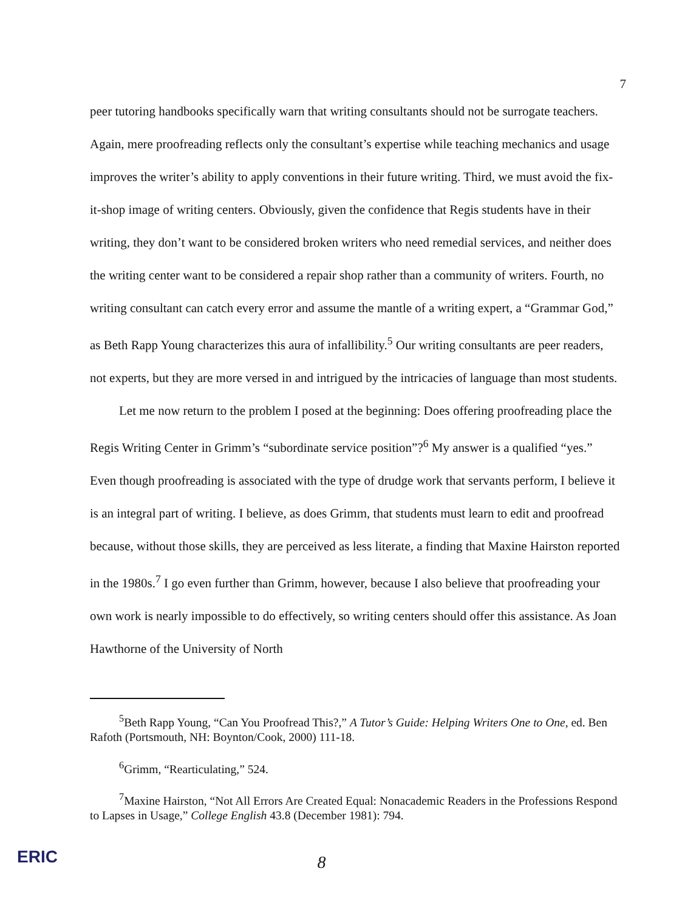7
peer tutoring handbooks specifically warn that writing consultants should not be surrogate teachers. Again, mere proofreading reflects only the consultant’s expertise while teaching mechanics and usage improves the writer’s ability to apply conventions in their future writing. Third, we must avoid the fix-it-shop image of writing centers. Obviously, given the confidence that Regis students have in their writing, they don’t want to be considered broken writers who need remedial services, and neither does the writing center want to be considered a repair shop rather than a community of writers. Fourth, no writing consultant can catch every error and assume the mantle of a writing expert, a “Grammar God,” as Beth Rapp Young characterizes this aura of infallibility.<sup>5</sup> Our writing consultants are peer readers, not experts, but they are more versed in and intrigued by the intricacies of language than most students.
Let me now return to the problem I posed at the beginning: Does offering proofreading place the Regis Writing Center in Grimm’s “subordinate service position”?<sup>6</sup> My answer is a qualified “yes.” Even though proofreading is associated with the type of drudge work that servants perform, I believe it is an integral part of writing. I believe, as does Grimm, that students must learn to edit and proofread because, without those skills, they are perceived as less literate, a finding that Maxine Hairston reported in the 1980s.<sup>7</sup> I go even further than Grimm, however, because I also believe that proofreading your own work is nearly impossible to do effectively, so writing centers should offer this assistance. As Joan Hawthorne of the University of North
<sup>5</sup> Beth Rapp Young, “Can You Proofread This?,” A Tutor’s Guide: Helping Writers One to One, ed. Ben Rafoth (Portsmouth, NH: Boynton/Cook, 2000) 111-18.
<sup>6</sup> Grimm, “Rearticulating,” 524.
<sup>7</sup> Maxine Hairston, “Not All Errors Are Created Equal: Nonacademic Readers in the Professions Respond to Lapses in Usage,” College English 43.8 (December 1981): 794.
ERIC
8